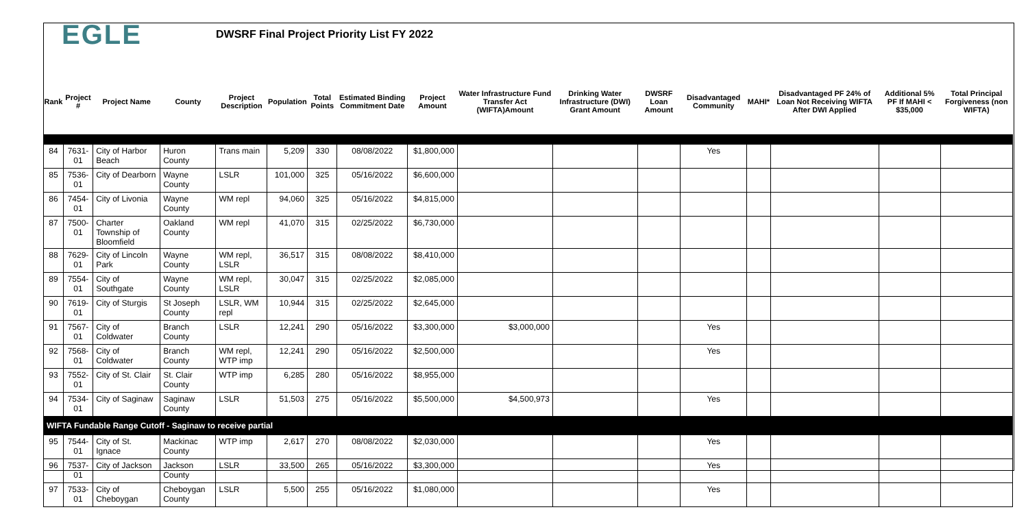EGLE
DWSRF Final Project Priority List FY 2022
| Rank | Project # | Project Name | County | Project Description | Population | Total Points | Estimated Binding Commitment Date | Project Amount | Water Infrastructure Fund Transfer Act (WIFTA)Amount | Drinking Water Infrastructure (DWI) Grant Amount | DWSRF Loan Amount | Disadvantaged Community | MAHI* | Disadvantaged PF 24% of Loan Not Receiving WIFTA After DWI Applied | Additional 5% PF If MAHI < $35,000 | Total Principal Forgiveness (non WIFTA) |
| --- | --- | --- | --- | --- | --- | --- | --- | --- | --- | --- | --- | --- | --- | --- | --- | --- |
| 84 | 7631-01 | City of Harbor Beach | Huron County | Trans main | 5,209 | 330 | 08/08/2022 | $1,800,000 | | | | Yes | | | | |
| 85 | 7536-01 | City of Dearborn | Wayne County | LSLR | 101,000 | 325 | 05/16/2022 | $6,600,000 | | | | | | | | |
| 86 | 7454-01 | City of Livonia | Wayne County | WM repl | 94,060 | 325 | 05/16/2022 | $4,815,000 | | | | | | | | |
| 87 | 7500-01 | Charter Township of Bloomfield | Oakland County | WM repl | 41,070 | 315 | 02/25/2022 | $6,730,000 | | | | | | | | |
| 88 | 7629-01 | City of Lincoln Park | Wayne County | WM repl, LSLR | 36,517 | 315 | 08/08/2022 | $8,410,000 | | | | | | | | |
| 89 | 7554-01 | City of Southgate | Wayne County | WM repl, LSLR | 30,047 | 315 | 02/25/2022 | $2,085,000 | | | | | | | | |
| 90 | 7619-01 | City of Sturgis | St Joseph County | LSLR, WM repl | 10,944 | 315 | 02/25/2022 | $2,645,000 | | | | | | | | |
| 91 | 7567-01 | City of Coldwater | Branch County | LSLR | 12,241 | 290 | 05/16/2022 | $3,300,000 | $3,000,000 | | | Yes | | | | |
| 92 | 7568-01 | City of Coldwater | Branch County | WM repl, WTP imp | 12,241 | 290 | 05/16/2022 | $2,500,000 | | | | Yes | | | | |
| 93 | 7552-01 | City of St. Clair | St. Clair County | WTP imp | 6,285 | 280 | 05/16/2022 | $8,955,000 | | | | | | | | |
| 94 | 7534-01 | City of Saginaw | Saginaw County | LSLR | 51,503 | 275 | 05/16/2022 | $5,500,000 | $4,500,973 | | | Yes | | | | |
| WIFTA Fundable Range Cutoff - Saginaw to receive partial | | | | | | | | | | | | | | | | |
| 95 | 7544-01 | City of St. Ignace | Mackinac County | WTP imp | 2,617 | 270 | 08/08/2022 | $2,030,000 | | | | Yes | | | | |
| 96 | 7537-01 | City of Jackson | Jackson County | LSLR | 33,500 | 265 | 05/16/2022 | $3,300,000 | | | | Yes | | | | |
| 97 | 7533-01 | City of Cheboygan | Cheboygan County | LSLR | 5,500 | 255 | 05/16/2022 | $1,080,000 | | | | Yes | | | | |